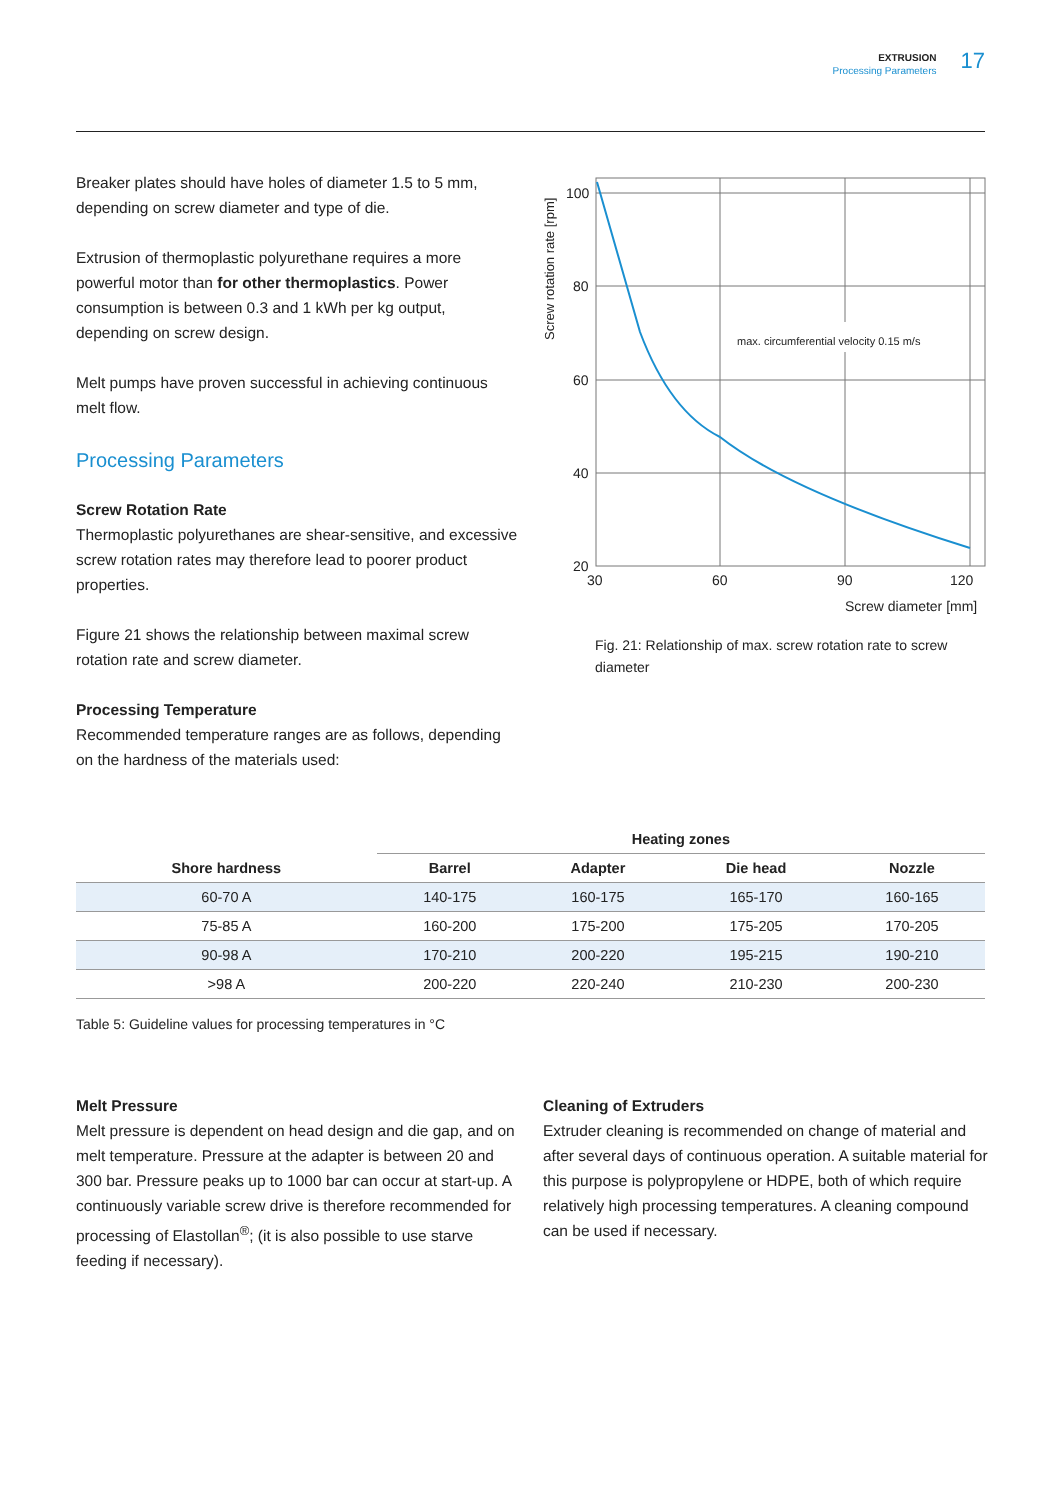EXTRUSION
Processing Parameters
17
Breaker plates should have holes of diameter 1.5 to 5 mm, depending on screw diameter and type of die.
Extrusion of thermoplastic polyurethane requires a more powerful motor than for other thermoplastics. Power consumption is between 0.3 and 1 kWh per kg output, depending on screw design.
Melt pumps have proven successful in achieving continuous melt flow.
Processing Parameters
Screw Rotation Rate
Thermoplastic polyurethanes are shear-sensitive, and excessive screw rotation rates may therefore lead to poorer product properties.
Figure 21 shows the relationship between maximal screw rotation rate and screw diameter.
Processing Temperature
Recommended temperature ranges are as follows, depending on the hardness of the materials used:
Screw rotation rate [rpm]
max. circumferential velocity 0.15 m/s
100
80
60
40
20
30
60
90
120
Screw diameter [mm]
Fig. 21: Relationship of max. screw rotation rate to screw diameter
| | Heating zones | | | |
| --- | --- | --- | --- | --- |
| Shore hardness | Barrel | Adapter | Die head | Nozzle |
| 60-70 A | 140-175 | 160-175 | 165-170 | 160-165 |
| 75-85 A | 160-200 | 175-200 | 175-205 | 170-205 |
| 90-98 A | 170-210 | 200-220 | 195-215 | 190-210 |
| >98 A | 200-220 | 220-240 | 210-230 | 200-230 |
Table 5: Guideline values for processing temperatures in °C
Melt Pressure
Melt pressure is dependent on head design and die gap, and on melt temperature. Pressure at the adapter is between 20 and 300 bar. Pressure peaks up to 1000 bar can occur at start-up. A continuously variable screw drive is therefore recommended for processing of Elastollan<sup>®</sup>; (it is also possible to use starve feeding if necessary).
Cleaning of Extruders
Extruder cleaning is recommended on change of material and after several days of continuous operation. A suitable material for this purpose is polypropylene or HDPE, both of which require relatively high processing temperatures. A cleaning compound can be used if necessary.